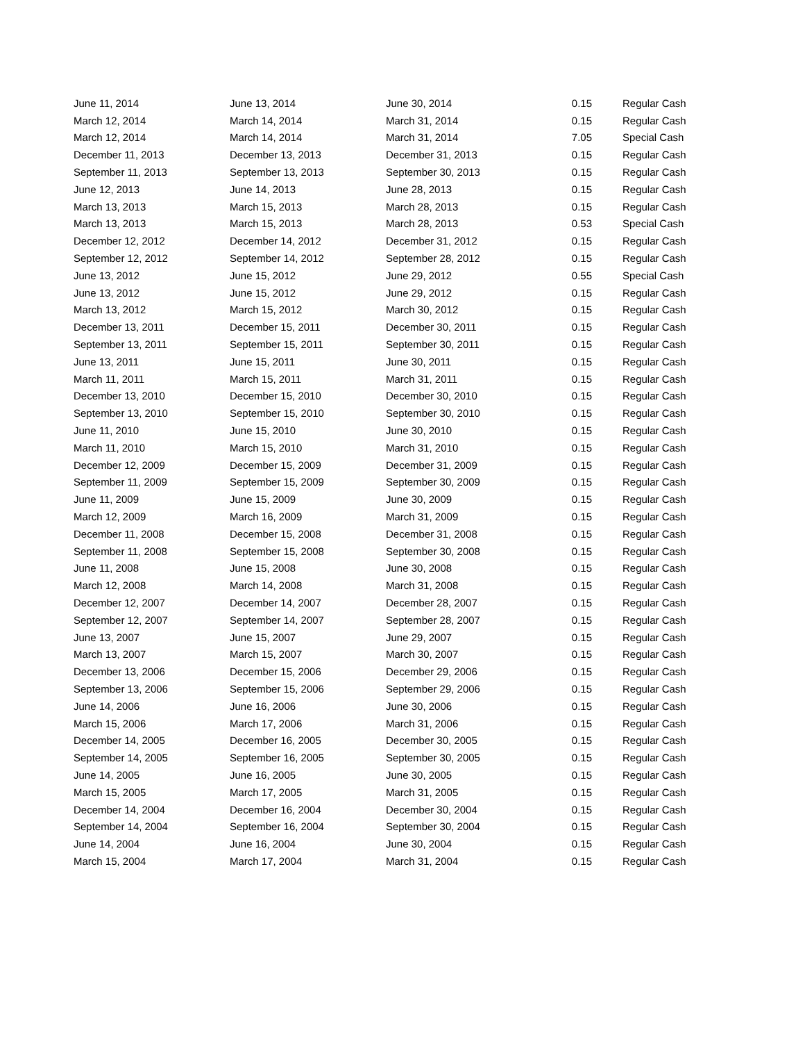| June 11, 2014 | June 13, 2014 | June 30, 2014 | 0.15 | Regular Cash |
| March 12, 2014 | March 14, 2014 | March 31, 2014 | 0.15 | Regular Cash |
| March 12, 2014 | March 14, 2014 | March 31, 2014 | 7.05 | Special Cash |
| December 11, 2013 | December 13, 2013 | December 31, 2013 | 0.15 | Regular Cash |
| September 11, 2013 | September 13, 2013 | September 30, 2013 | 0.15 | Regular Cash |
| June 12, 2013 | June 14, 2013 | June 28, 2013 | 0.15 | Regular Cash |
| March 13, 2013 | March 15, 2013 | March 28, 2013 | 0.15 | Regular Cash |
| March 13, 2013 | March 15, 2013 | March 28, 2013 | 0.53 | Special Cash |
| December 12, 2012 | December 14, 2012 | December 31, 2012 | 0.15 | Regular Cash |
| September 12, 2012 | September 14, 2012 | September 28, 2012 | 0.15 | Regular Cash |
| June 13, 2012 | June 15, 2012 | June 29, 2012 | 0.55 | Special Cash |
| June 13, 2012 | June 15, 2012 | June 29, 2012 | 0.15 | Regular Cash |
| March 13, 2012 | March 15, 2012 | March 30, 2012 | 0.15 | Regular Cash |
| December 13, 2011 | December 15, 2011 | December 30, 2011 | 0.15 | Regular Cash |
| September 13, 2011 | September 15, 2011 | September 30, 2011 | 0.15 | Regular Cash |
| June 13, 2011 | June 15, 2011 | June 30, 2011 | 0.15 | Regular Cash |
| March 11, 2011 | March 15, 2011 | March 31, 2011 | 0.15 | Regular Cash |
| December 13, 2010 | December 15, 2010 | December 30, 2010 | 0.15 | Regular Cash |
| September 13, 2010 | September 15, 2010 | September 30, 2010 | 0.15 | Regular Cash |
| June 11, 2010 | June 15, 2010 | June 30, 2010 | 0.15 | Regular Cash |
| March 11, 2010 | March 15, 2010 | March 31, 2010 | 0.15 | Regular Cash |
| December 12, 2009 | December 15, 2009 | December 31, 2009 | 0.15 | Regular Cash |
| September 11, 2009 | September 15, 2009 | September 30, 2009 | 0.15 | Regular Cash |
| June 11, 2009 | June 15, 2009 | June 30, 2009 | 0.15 | Regular Cash |
| March 12, 2009 | March 16, 2009 | March 31, 2009 | 0.15 | Regular Cash |
| December 11, 2008 | December 15, 2008 | December 31, 2008 | 0.15 | Regular Cash |
| September 11, 2008 | September 15, 2008 | September 30, 2008 | 0.15 | Regular Cash |
| June 11, 2008 | June 15, 2008 | June 30, 2008 | 0.15 | Regular Cash |
| March 12, 2008 | March 14, 2008 | March 31, 2008 | 0.15 | Regular Cash |
| December 12, 2007 | December 14, 2007 | December 28, 2007 | 0.15 | Regular Cash |
| September 12, 2007 | September 14, 2007 | September 28, 2007 | 0.15 | Regular Cash |
| June 13, 2007 | June 15, 2007 | June 29, 2007 | 0.15 | Regular Cash |
| March 13, 2007 | March 15, 2007 | March 30, 2007 | 0.15 | Regular Cash |
| December 13, 2006 | December 15, 2006 | December 29, 2006 | 0.15 | Regular Cash |
| September 13, 2006 | September 15, 2006 | September 29, 2006 | 0.15 | Regular Cash |
| June 14, 2006 | June 16, 2006 | June 30, 2006 | 0.15 | Regular Cash |
| March 15, 2006 | March 17, 2006 | March 31, 2006 | 0.15 | Regular Cash |
| December 14, 2005 | December 16, 2005 | December 30, 2005 | 0.15 | Regular Cash |
| September 14, 2005 | September 16, 2005 | September 30, 2005 | 0.15 | Regular Cash |
| June 14, 2005 | June 16, 2005 | June 30, 2005 | 0.15 | Regular Cash |
| March 15, 2005 | March 17, 2005 | March 31, 2005 | 0.15 | Regular Cash |
| December 14, 2004 | December 16, 2004 | December 30, 2004 | 0.15 | Regular Cash |
| September 14, 2004 | September 16, 2004 | September 30, 2004 | 0.15 | Regular Cash |
| June 14, 2004 | June 16, 2004 | June 30, 2004 | 0.15 | Regular Cash |
| March 15, 2004 | March 17, 2004 | March 31, 2004 | 0.15 | Regular Cash |